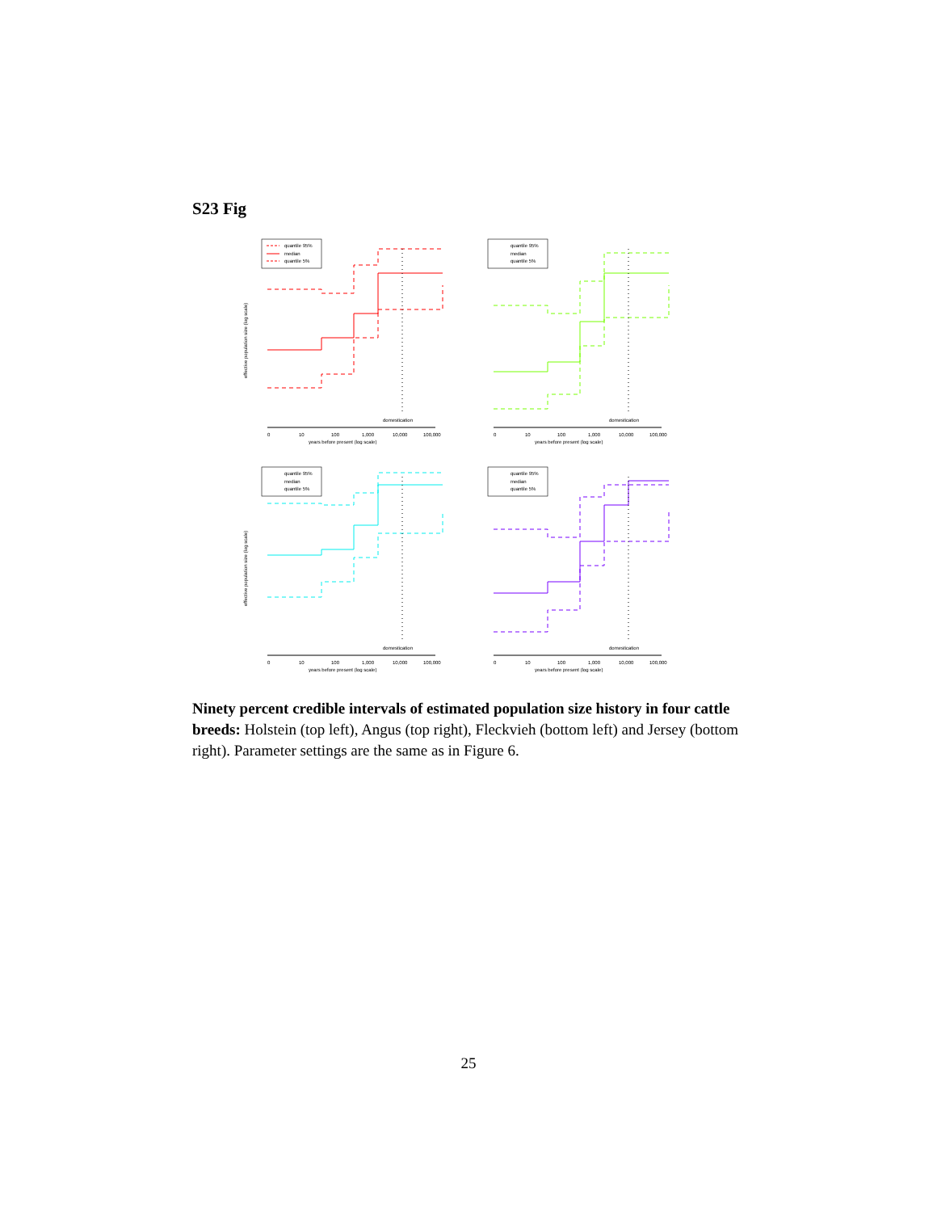S23 Fig
quantile 95%
median
quantile 5%
domestication
0
10
100
1,000
10,000
100,000
years before present (log scale)
effective population size (log scale)
quantile 95%
median
quantile 5%
domestication
0
10
100
1,000
10,000
100,000
years before present (log scale)
quantile 95%
median
quantile 5%
domestication
0
10
100
1,000
10,000
100,000
years before present (log scale)
effective population size (log scale)
quantile 95%
median
quantile 5%
domestication
0
10
100
1,000
10,000
100,000
years before present (log scale)
Ninety percent credible intervals of estimated population size history in four cattle breeds: Holstein (top left), Angus (top right), Fleckvieh (bottom left) and Jersey (bottom right). Parameter settings are the same as in Figure 6.
25